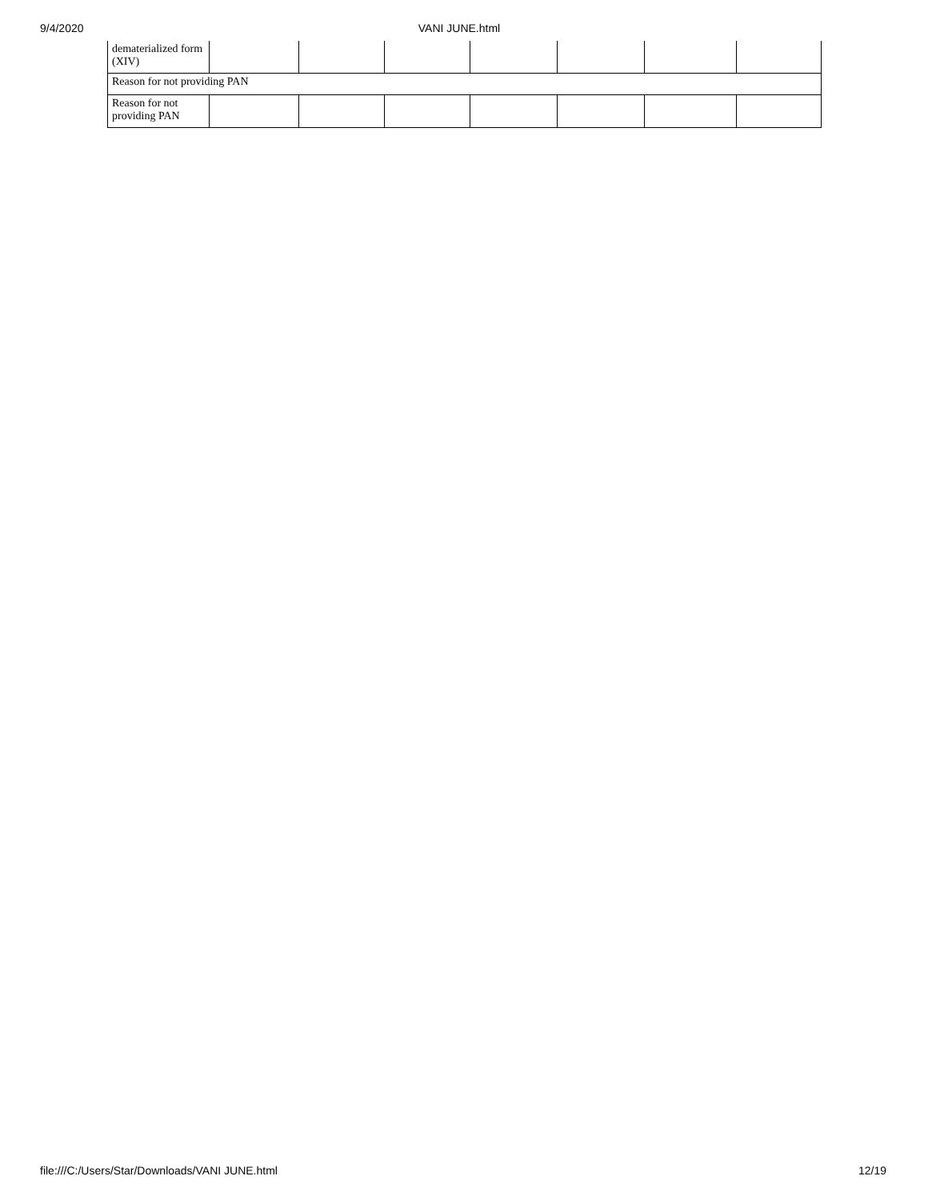9/4/2020 VANI JUNE.html
| dematerialized form (XIV) | | | | | | | |
| Reason for not providing PAN | | | | | | | |
| Reason for not providing PAN | | | | | | | |
file:///C:/Users/Star/Downloads/VANI JUNE.html 12/19